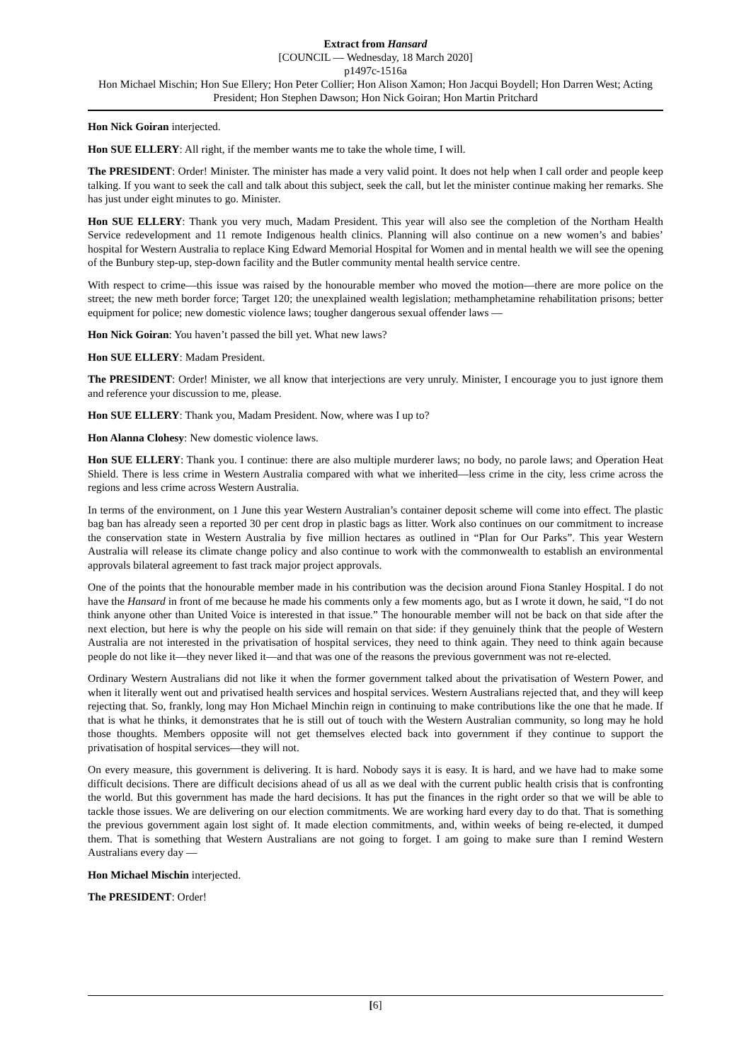Extract from Hansard
[COUNCIL — Wednesday, 18 March 2020]
p1497c-1516a
Hon Michael Mischin; Hon Sue Ellery; Hon Peter Collier; Hon Alison Xamon; Hon Jacqui Boydell; Hon Darren West; Acting President; Hon Stephen Dawson; Hon Nick Goiran; Hon Martin Pritchard
Hon Nick Goiran interjected.
Hon SUE ELLERY: All right, if the member wants me to take the whole time, I will.
The PRESIDENT: Order! Minister. The minister has made a very valid point. It does not help when I call order and people keep talking. If you want to seek the call and talk about this subject, seek the call, but let the minister continue making her remarks. She has just under eight minutes to go. Minister.
Hon SUE ELLERY: Thank you very much, Madam President. This year will also see the completion of the Northam Health Service redevelopment and 11 remote Indigenous health clinics. Planning will also continue on a new women’s and babies’ hospital for Western Australia to replace King Edward Memorial Hospital for Women and in mental health we will see the opening of the Bunbury step-up, step-down facility and the Butler community mental health service centre.
With respect to crime—this issue was raised by the honourable member who moved the motion—there are more police on the street; the new meth border force; Target 120; the unexplained wealth legislation; methamphetamine rehabilitation prisons; better equipment for police; new domestic violence laws; tougher dangerous sexual offender laws —
Hon Nick Goiran: You haven’t passed the bill yet. What new laws?
Hon SUE ELLERY: Madam President.
The PRESIDENT: Order! Minister, we all know that interjections are very unruly. Minister, I encourage you to just ignore them and reference your discussion to me, please.
Hon SUE ELLERY: Thank you, Madam President. Now, where was I up to?
Hon Alanna Clohesy: New domestic violence laws.
Hon SUE ELLERY: Thank you. I continue: there are also multiple murderer laws; no body, no parole laws; and Operation Heat Shield. There is less crime in Western Australia compared with what we inherited—less crime in the city, less crime across the regions and less crime across Western Australia.
In terms of the environment, on 1 June this year Western Australian’s container deposit scheme will come into effect. The plastic bag ban has already seen a reported 30 per cent drop in plastic bags as litter. Work also continues on our commitment to increase the conservation state in Western Australia by five million hectares as outlined in “Plan for Our Parks”. This year Western Australia will release its climate change policy and also continue to work with the commonwealth to establish an environmental approvals bilateral agreement to fast track major project approvals.
One of the points that the honourable member made in his contribution was the decision around Fiona Stanley Hospital. I do not have the Hansard in front of me because he made his comments only a few moments ago, but as I wrote it down, he said, “I do not think anyone other than United Voice is interested in that issue.” The honourable member will not be back on that side after the next election, but here is why the people on his side will remain on that side: if they genuinely think that the people of Western Australia are not interested in the privatisation of hospital services, they need to think again. They need to think again because people do not like it—they never liked it—and that was one of the reasons the previous government was not re-elected.
Ordinary Western Australians did not like it when the former government talked about the privatisation of Western Power, and when it literally went out and privatised health services and hospital services. Western Australians rejected that, and they will keep rejecting that. So, frankly, long may Hon Michael Minchin reign in continuing to make contributions like the one that he made. If that is what he thinks, it demonstrates that he is still out of touch with the Western Australian community, so long may he hold those thoughts. Members opposite will not get themselves elected back into government if they continue to support the privatisation of hospital services—they will not.
On every measure, this government is delivering. It is hard. Nobody says it is easy. It is hard, and we have had to make some difficult decisions. There are difficult decisions ahead of us all as we deal with the current public health crisis that is confronting the world. But this government has made the hard decisions. It has put the finances in the right order so that we will be able to tackle those issues. We are delivering on our election commitments. We are working hard every day to do that. That is something the previous government again lost sight of. It made election commitments, and, within weeks of being re-elected, it dumped them. That is something that Western Australians are not going to forget. I am going to make sure than I remind Western Australians every day —
Hon Michael Mischin interjected.
The PRESIDENT: Order!
[6]